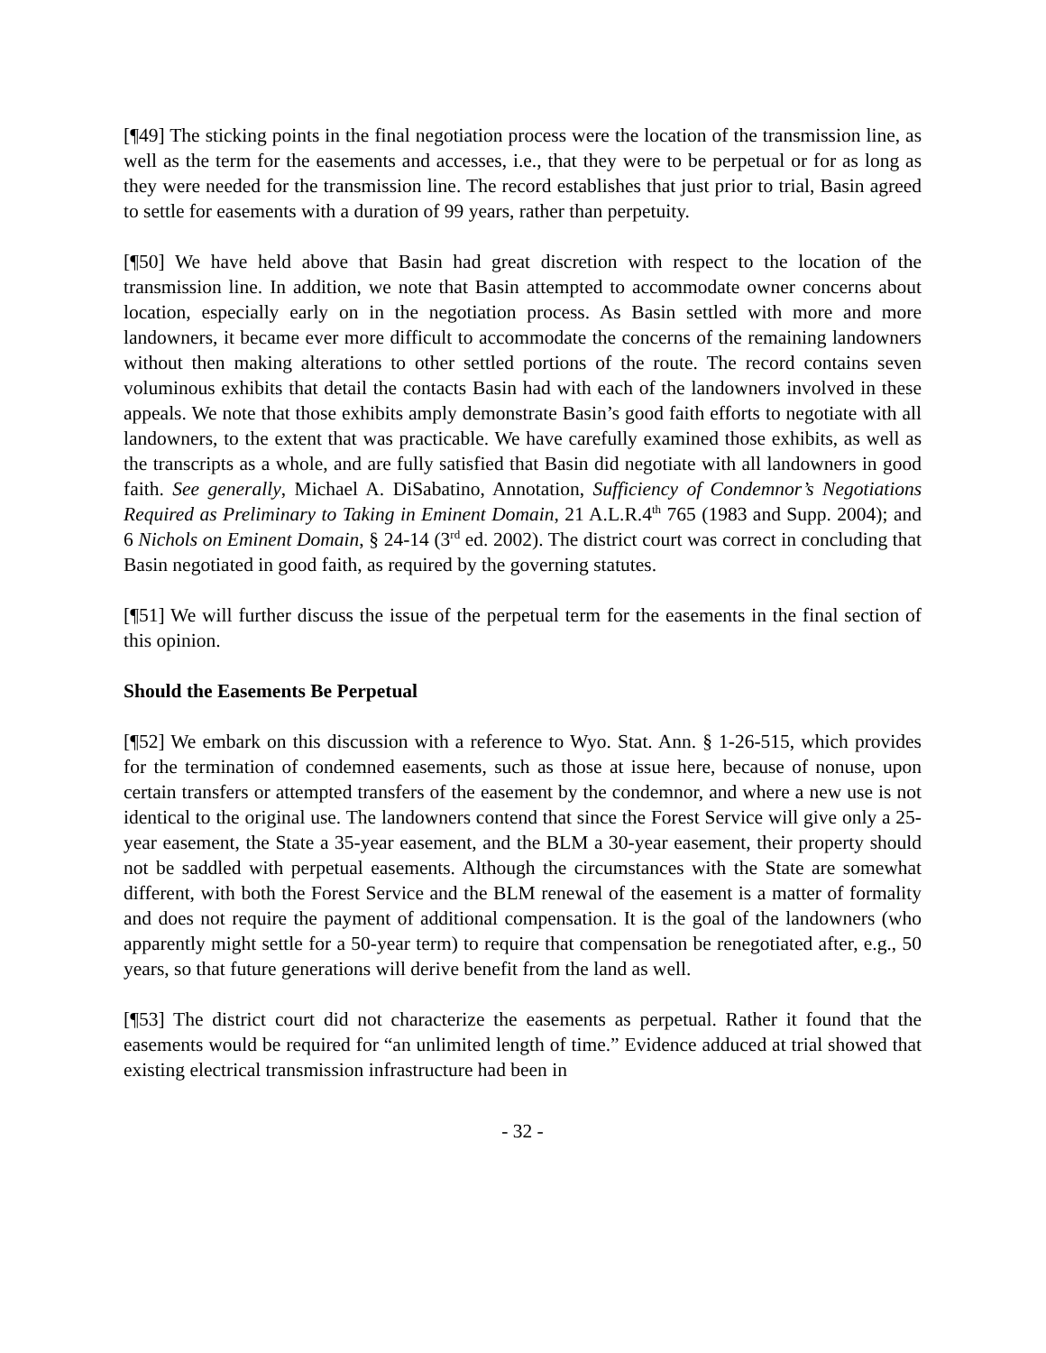[¶49] The sticking points in the final negotiation process were the location of the transmission line, as well as the term for the easements and accesses, i.e., that they were to be perpetual or for as long as they were needed for the transmission line. The record establishes that just prior to trial, Basin agreed to settle for easements with a duration of 99 years, rather than perpetuity.
[¶50] We have held above that Basin had great discretion with respect to the location of the transmission line. In addition, we note that Basin attempted to accommodate owner concerns about location, especially early on in the negotiation process. As Basin settled with more and more landowners, it became ever more difficult to accommodate the concerns of the remaining landowners without then making alterations to other settled portions of the route. The record contains seven voluminous exhibits that detail the contacts Basin had with each of the landowners involved in these appeals. We note that those exhibits amply demonstrate Basin’s good faith efforts to negotiate with all landowners, to the extent that was practicable. We have carefully examined those exhibits, as well as the transcripts as a whole, and are fully satisfied that Basin did negotiate with all landowners in good faith. See generally, Michael A. DiSabatino, Annotation, Sufficiency of Condemnor’s Negotiations Required as Preliminary to Taking in Eminent Domain, 21 A.L.R.4<sup>th</sup> 765 (1983 and Supp. 2004); and 6 Nichols on Eminent Domain, § 24-14 (3<sup>rd</sup> ed. 2002). The district court was correct in concluding that Basin negotiated in good faith, as required by the governing statutes.
[¶51] We will further discuss the issue of the perpetual term for the easements in the final section of this opinion.
Should the Easements Be Perpetual
[¶52] We embark on this discussion with a reference to Wyo. Stat. Ann. § 1-26-515, which provides for the termination of condemned easements, such as those at issue here, because of nonuse, upon certain transfers or attempted transfers of the easement by the condemnor, and where a new use is not identical to the original use. The landowners contend that since the Forest Service will give only a 25-year easement, the State a 35-year easement, and the BLM a 30-year easement, their property should not be saddled with perpetual easements. Although the circumstances with the State are somewhat different, with both the Forest Service and the BLM renewal of the easement is a matter of formality and does not require the payment of additional compensation. It is the goal of the landowners (who apparently might settle for a 50-year term) to require that compensation be renegotiated after, e.g., 50 years, so that future generations will derive benefit from the land as well.
[¶53] The district court did not characterize the easements as perpetual. Rather it found that the easements would be required for “an unlimited length of time.” Evidence adduced at trial showed that existing electrical transmission infrastructure had been in
- 32 -